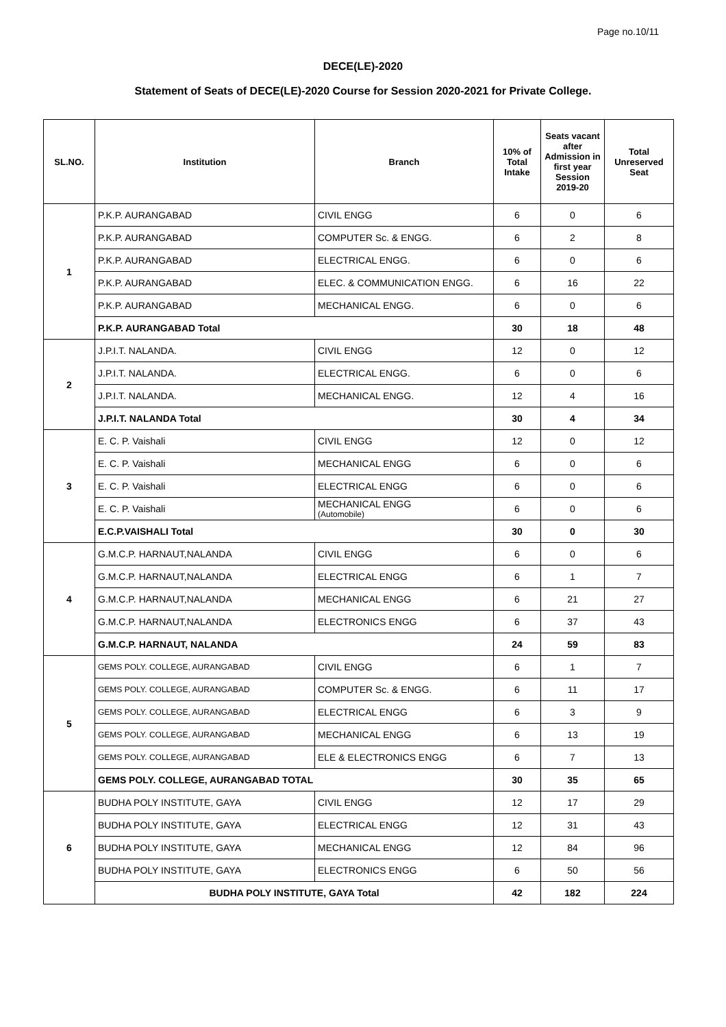Page no.10/11
DECE(LE)-2020
Statement of Seats of DECE(LE)-2020 Course for Session 2020-2021 for Private College.
| SL.NO. | Institution | Branch | 10% of Total Intake | Seats vacant after Admission in first year Session 2019-20 | Total Unreserved Seat |
| --- | --- | --- | --- | --- | --- |
| 1 | P.K.P. AURANGABAD | CIVIL ENGG | 6 | 0 | 6 |
| | P.K.P. AURANGABAD | COMPUTER Sc. & ENGG. | 6 | 2 | 8 |
| | P.K.P. AURANGABAD | ELECTRICAL ENGG. | 6 | 0 | 6 |
| | P.K.P. AURANGABAD | ELEC. & COMMUNICATION ENGG. | 6 | 16 | 22 |
| | P.K.P. AURANGABAD | MECHANICAL ENGG. | 6 | 0 | 6 |
| | P.K.P. AURANGABAD Total | | 30 | 18 | 48 |
| 2 | J.P.I.T. NALANDA. | CIVIL ENGG | 12 | 0 | 12 |
| | J.P.I.T. NALANDA. | ELECTRICAL ENGG. | 6 | 0 | 6 |
| | J.P.I.T. NALANDA. | MECHANICAL ENGG. | 12 | 4 | 16 |
| | J.P.I.T. NALANDA Total | | 30 | 4 | 34 |
| 3 | E. C. P. Vaishali | CIVIL ENGG | 12 | 0 | 12 |
| | E. C. P. Vaishali | MECHANICAL ENGG | 6 | 0 | 6 |
| | E. C. P. Vaishali | ELECTRICAL ENGG | 6 | 0 | 6 |
| | E. C. P. Vaishali | MECHANICAL ENGG (Automobile) | 6 | 0 | 6 |
| | E.C.P.VAISHALI Total | | 30 | 0 | 30 |
| 4 | G.M.C.P. HARNAUT,NALANDA | CIVIL ENGG | 6 | 0 | 6 |
| | G.M.C.P. HARNAUT,NALANDA | ELECTRICAL ENGG | 6 | 1 | 7 |
| | G.M.C.P. HARNAUT,NALANDA | MECHANICAL ENGG | 6 | 21 | 27 |
| | G.M.C.P. HARNAUT,NALANDA | ELECTRONICS ENGG | 6 | 37 | 43 |
| | G.M.C.P. HARNAUT, NALANDA | | 24 | 59 | 83 |
| 5 | GEMS POLY. COLLEGE, AURANGABAD | CIVIL ENGG | 6 | 1 | 7 |
| | GEMS POLY. COLLEGE, AURANGABAD | COMPUTER Sc. & ENGG. | 6 | 11 | 17 |
| | GEMS POLY. COLLEGE, AURANGABAD | ELECTRICAL ENGG | 6 | 3 | 9 |
| | GEMS POLY. COLLEGE, AURANGABAD | MECHANICAL ENGG | 6 | 13 | 19 |
| | GEMS POLY. COLLEGE, AURANGABAD | ELE & ELECTRONICS ENGG | 6 | 7 | 13 |
| | GEMS POLY. COLLEGE, AURANGABAD TOTAL | | 30 | 35 | 65 |
| 6 | BUDHA POLY INSTITUTE, GAYA | CIVIL ENGG | 12 | 17 | 29 |
| | BUDHA POLY INSTITUTE, GAYA | ELECTRICAL ENGG | 12 | 31 | 43 |
| | BUDHA POLY INSTITUTE, GAYA | MECHANICAL ENGG | 12 | 84 | 96 |
| | BUDHA POLY INSTITUTE, GAYA | ELECTRONICS ENGG | 6 | 50 | 56 |
| | BUDHA POLY INSTITUTE, GAYA Total | | 42 | 182 | 224 |